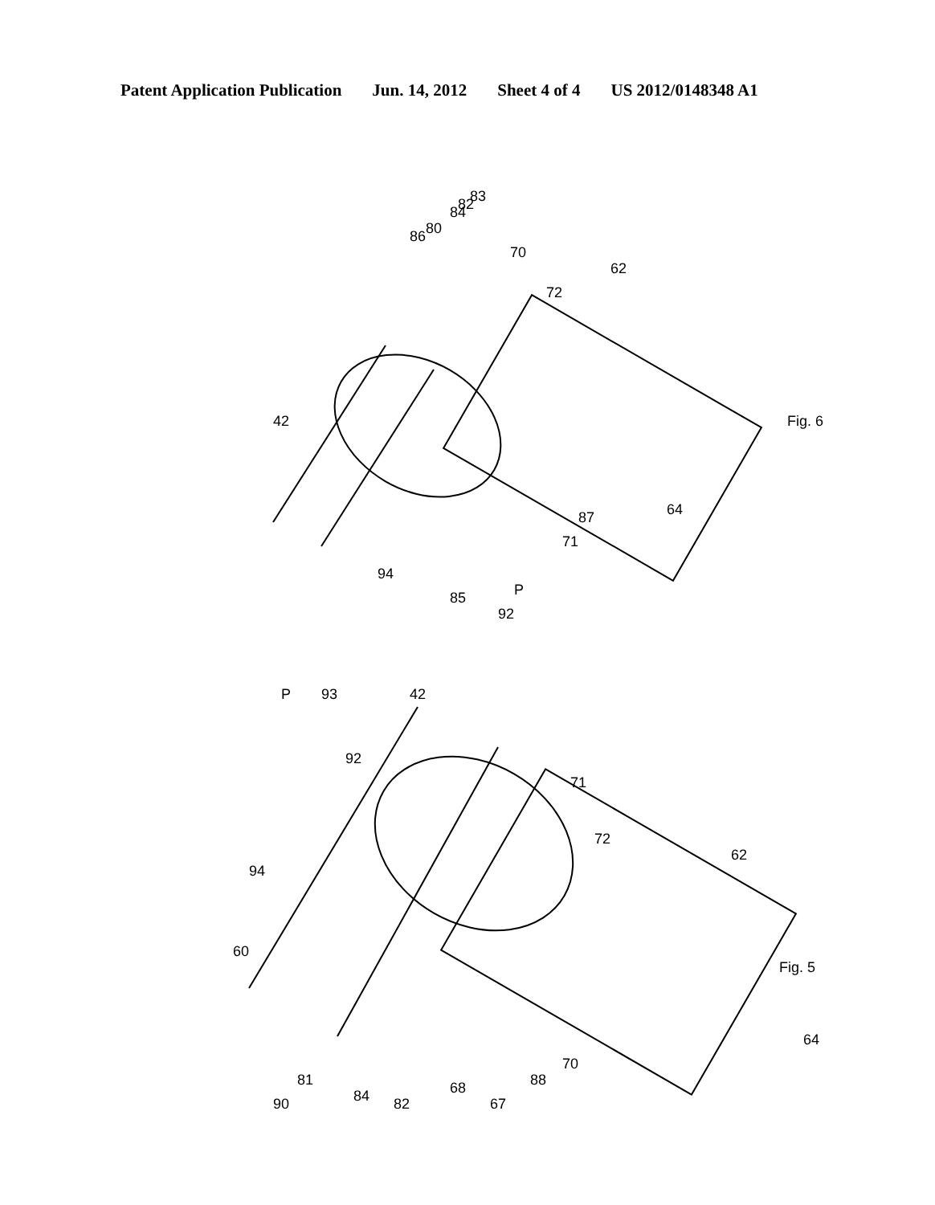Patent Application Publication Jun. 14, 2012 Sheet 4 of 4 US 2012/0148348 A1
84
82
83
86
80
70
72
62
Fig. 6
64
42
94
85
92
P
71
87
P
93
92
42
71
72
62
94
60
Fig. 5
64
68
70
88
81
90
84
82
67